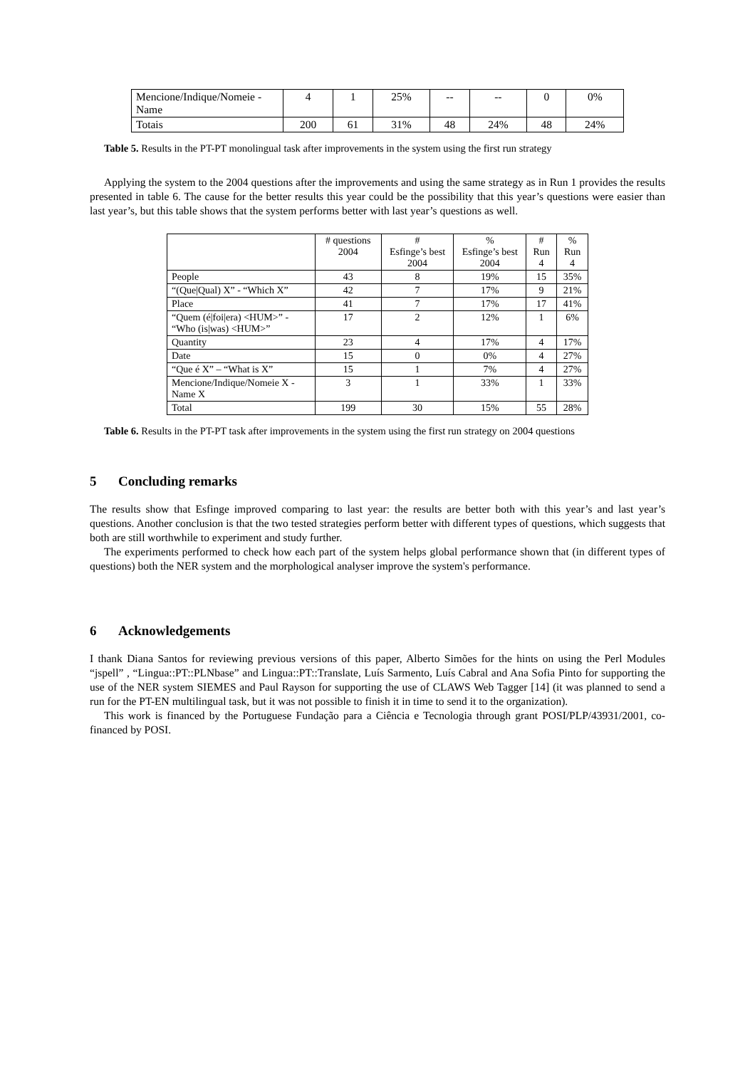| Mencione/Indique/Nomeie - Name | 4 | 1 | 25% | -- | -- | 0 | 0% |
| Totais | 200 | 61 | 31% | 48 | 24% | 48 | 24% |
Table 5. Results in the PT-PT monolingual task after improvements in the system using the first run strategy
Applying the system to the 2004 questions after the improvements and using the same strategy as in Run 1 provides the results presented in table 6. The cause for the better results this year could be the possibility that this year’s questions were easier than last year’s, but this table shows that the system performs better with last year’s questions as well.
| | # questions 2004 | # Esfinge’s best 2004 | % Esfinge’s best 2004 | # Run 4 | % Run 4 |
| People | 43 | 8 | 19% | 15 | 35% |
| “(Que/Qual) X” - “Which X” | 42 | 7 | 17% | 9 | 21% |
| Place | 41 | 7 | 17% | 17 | 41% |
| “Quem (é/foi/era) <HUM>” - “Who (is/was) <HUM>” | 17 | 2 | 12% | 1 | 6% |
| Quantity | 23 | 4 | 17% | 4 | 17% |
| Date | 15 | 0 | 0% | 4 | 27% |
| “Que é X” – “What is X” | 15 | 1 | 7% | 4 | 27% |
| Mencione/Indique/Nomeie X - Name X | 3 | 1 | 33% | 1 | 33% |
| Total | 199 | 30 | 15% | 55 | 28% |
Table 6. Results in the PT-PT task after improvements in the system using the first run strategy on 2004 questions
5 Concluding remarks
The results show that Esfinge improved comparing to last year: the results are better both with this year’s and last year’s questions. Another conclusion is that the two tested strategies perform better with different types of questions, which suggests that both are still worthwhile to experiment and study further.
The experiments performed to check how each part of the system helps global performance shown that (in different types of questions) both the NER system and the morphological analyser improve the system's performance.
6 Acknowledgements
I thank Diana Santos for reviewing previous versions of this paper, Alberto Simões for the hints on using the Perl Modules “jspell” , “Lingua::PT::PLNbase” and Lingua::PT::Translate, Luís Sarmento, Luís Cabral and Ana Sofia Pinto for supporting the use of the NER system SIEMES and Paul Rayson for supporting the use of CLAWS Web Tagger [14] (it was planned to send a run for the PT-EN multilingual task, but it was not possible to finish it in time to send it to the organization).
This work is financed by the Portuguese Fundação para a Ciência e Tecnologia through grant POSI/PLP/43931/2001, co-financed by POSI.